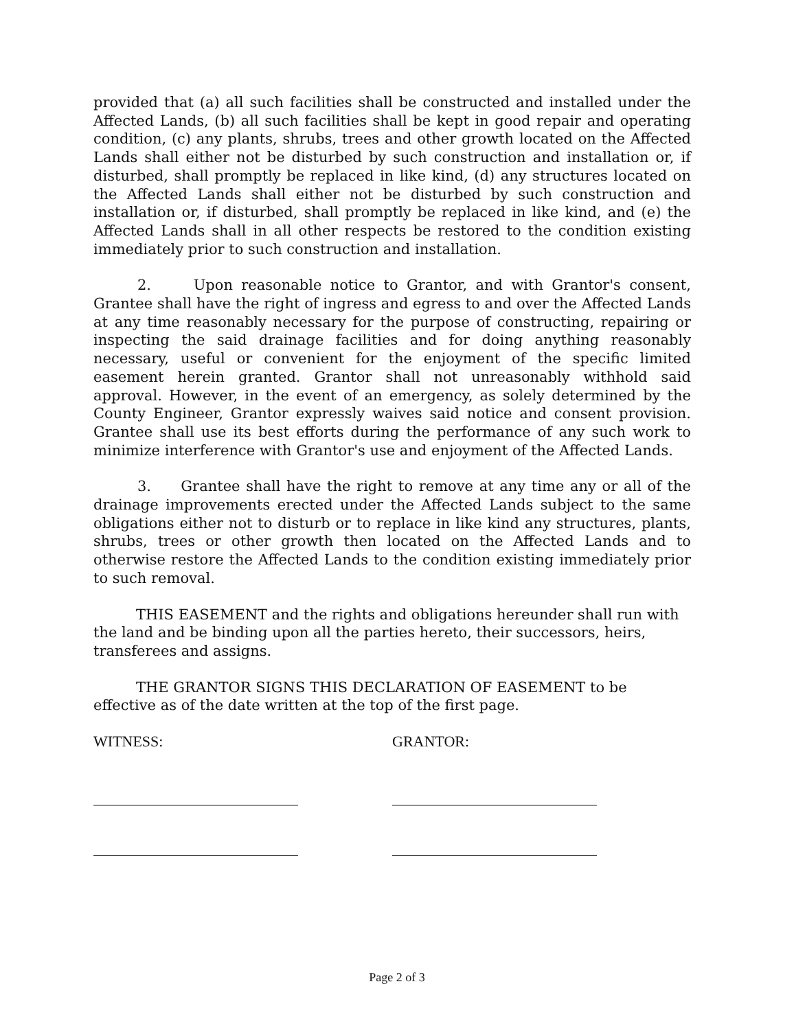provided that (a) all such facilities shall be constructed and installed under the Affected Lands, (b) all such facilities shall be kept in good repair and operating condition, (c) any plants, shrubs, trees and other growth located on the Affected Lands shall either not be disturbed by such construction and installation or, if disturbed, shall promptly be replaced in like kind, (d) any structures located on the Affected Lands shall either not be disturbed by such construction and installation or, if disturbed, shall promptly be replaced in like kind, and (e) the Affected Lands shall in all other respects be restored to the condition existing immediately prior to such construction and installation.
2. Upon reasonable notice to Grantor, and with Grantor's consent, Grantee shall have the right of ingress and egress to and over the Affected Lands at any time reasonably necessary for the purpose of constructing, repairing or inspecting the said drainage facilities and for doing anything reasonably necessary, useful or convenient for the enjoyment of the specific limited easement herein granted. Grantor shall not unreasonably withhold said approval. However, in the event of an emergency, as solely determined by the County Engineer, Grantor expressly waives said notice and consent provision. Grantee shall use its best efforts during the performance of any such work to minimize interference with Grantor's use and enjoyment of the Affected Lands.
3. Grantee shall have the right to remove at any time any or all of the drainage improvements erected under the Affected Lands subject to the same obligations either not to disturb or to replace in like kind any structures, plants, shrubs, trees or other growth then located on the Affected Lands and to otherwise restore the Affected Lands to the condition existing immediately prior to such removal.
THIS EASEMENT and the rights and obligations hereunder shall run with the land and be binding upon all the parties hereto, their successors, heirs, transferees and assigns.
THE GRANTOR SIGNS THIS DECLARATION OF EASEMENT to be effective as of the date written at the top of the first page.
WITNESS: GRANTOR:
Page 2 of 3